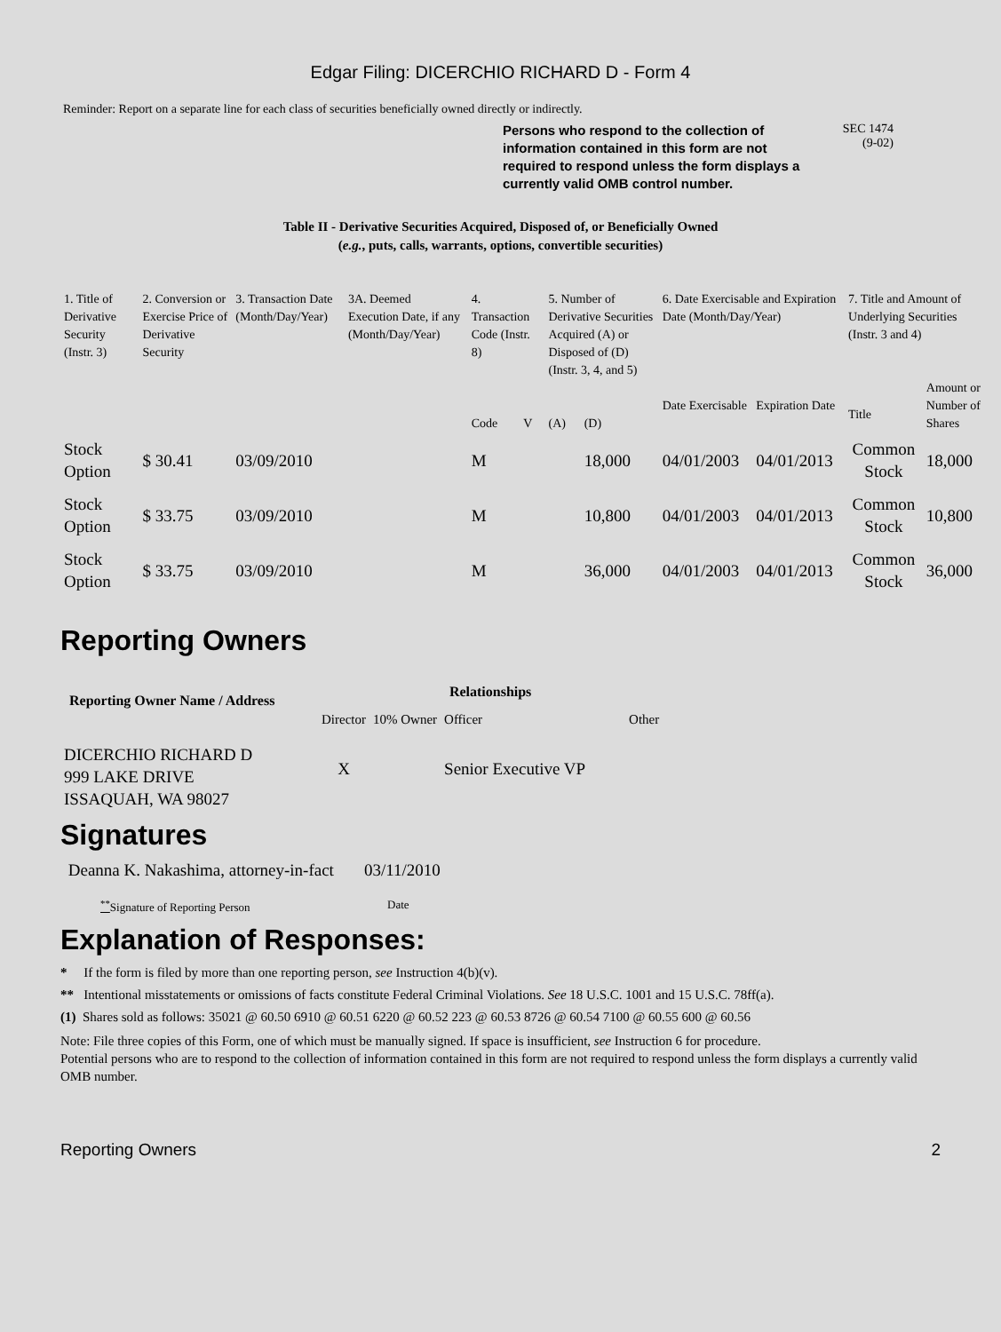Edgar Filing: DICERCHIO RICHARD D - Form 4
Reminder: Report on a separate line for each class of securities beneficially owned directly or indirectly.
Persons who respond to the collection of information contained in this form are not required to respond unless the form displays a currently valid OMB control number.
SEC 1474
(9-02)
Table II - Derivative Securities Acquired, Disposed of, or Beneficially Owned
(e.g., puts, calls, warrants, options, convertible securities)
| 1. Title of Derivative Security (Instr. 3) | 2. Conversion or Exercise Price of Derivative Security | 3. Transaction Date (Month/Day/Year) | 3A. Deemed Execution Date, if any (Month/Day/Year) | 4. Transaction Code (Instr. 8) | | 5. Number of Derivative Securities Acquired (A) or Disposed of (D) (Instr. 3, 4, and 5) | | 6. Date Exercisable and Expiration Date (Month/Day/Year) | | 7. Title and Amount of Underlying Securities (Instr. 3 and 4) | |
| | | | | Code | V | (A) | (D) | Date Exercisable | Expiration Date | Title | Amount or Number of Shares |
| Stock Option | $ 30.41 | 03/09/2010 | | M | | | 18,000 | 04/01/2003 | 04/01/2013 | Common Stock | 18,000 |
| Stock Option | $ 33.75 | 03/09/2010 | | M | | | 10,800 | 04/01/2003 | 04/01/2013 | Common Stock | 10,800 |
| Stock Option | $ 33.75 | 03/09/2010 | | M | | | 36,000 | 04/01/2003 | 04/01/2013 | Common Stock | 36,000 |
Reporting Owners
| Reporting Owner Name / Address | Relationships | | | |
| --- | --- | --- | --- | --- |
| | Director | 10% Owner | Officer | Other |
| DICERCHIO RICHARD D 999 LAKE DRIVE ISSAQUAH, WA 98027 | X | | Senior Executive VP | |
Signatures
| Deanna K. Nakashima, attorney-in-fact | 03/11/2010 |
| <sup>**</sup> Signature of Reporting Person | Date |
Explanation of Responses:
* If the form is filed by more than one reporting person, see Instruction 4(b)(v).
** Intentional misstatements or omissions of facts constitute Federal Criminal Violations. See 18 U.S.C. 1001 and 15 U.S.C. 78ff(a).
(1) Shares sold as follows: 35021 @ 60.50 6910 @ 60.51 6220 @ 60.52 223 @ 60.53 8726 @ 60.54 7100 @ 60.55 600 @ 60.56
Note: File three copies of this Form, one of which must be manually signed. If space is insufficient, see Instruction 6 for procedure.
Potential persons who are to respond to the collection of information contained in this form are not required to respond unless the form displays a currently valid OMB number.
Reporting Owners 2